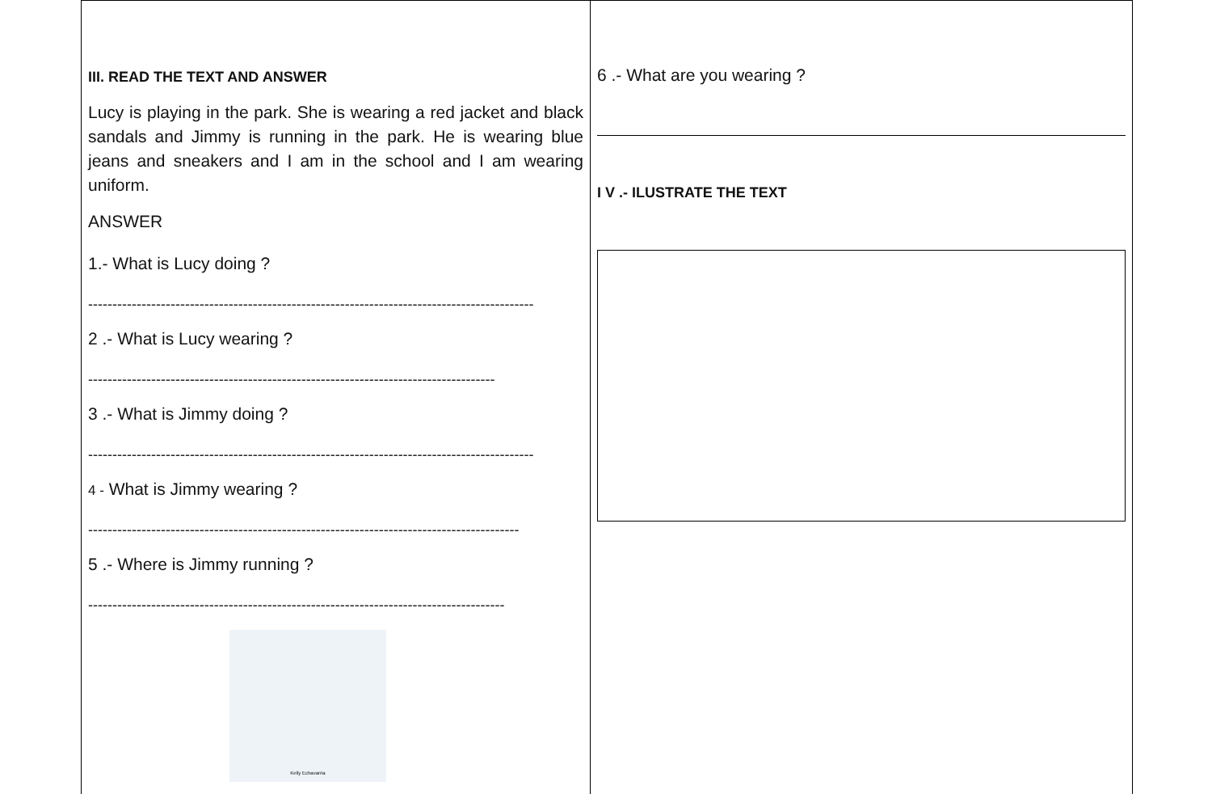III. READ THE TEXT AND ANSWER
Lucy is playing in the park. She is wearing a red jacket and black sandals and Jimmy is running in the park. He is wearing blue jeans and sneakers and I am in the school and I am wearing uniform.
ANSWER
1.- What is Lucy doing ?
--------------------------------------------------------------------------------------------
2 .- What is Lucy wearing ?
------------------------------------------------------------------------------------
3 .- What is Jimmy doing ?
--------------------------------------------------------------------------------------------
4 - What is Jimmy wearing ?
-----------------------------------------------------------------------------------------
5 .- Where is Jimmy running ?
--------------------------------------------------------------------------------------
Kelly Echavarria
6 .- What are you wearing ?
I V .- ILUSTRATE THE TEXT